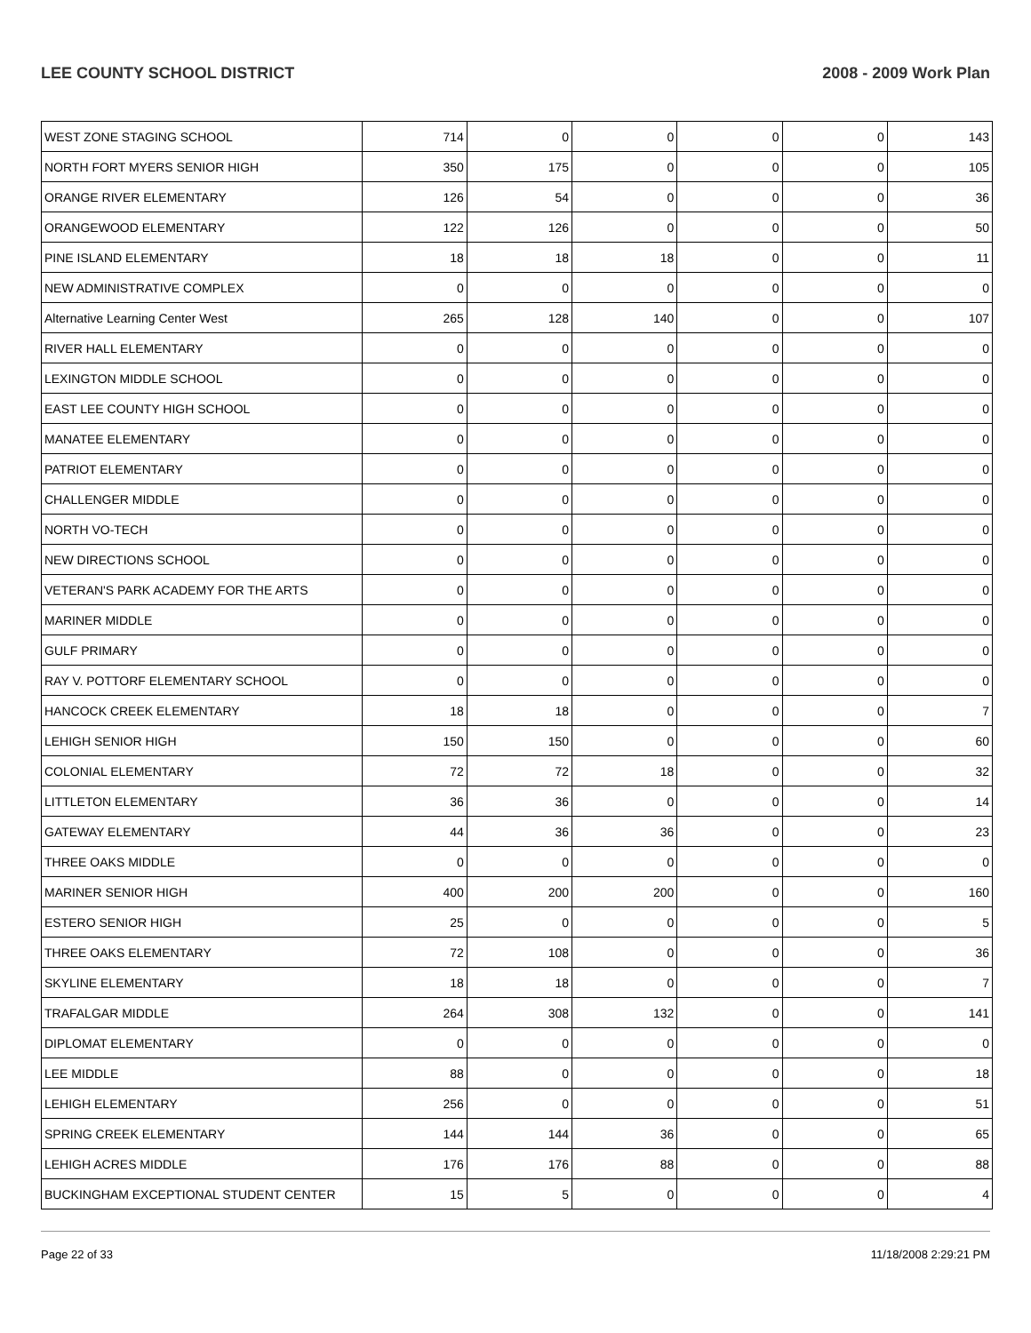LEE COUNTY SCHOOL DISTRICT 2008 - 2009 Work Plan
| WEST ZONE STAGING SCHOOL | 714 | 0 | 0 | 0 | 0 | 143 |
| NORTH FORT MYERS SENIOR HIGH | 350 | 175 | 0 | 0 | 0 | 105 |
| ORANGE RIVER ELEMENTARY | 126 | 54 | 0 | 0 | 0 | 36 |
| ORANGEWOOD ELEMENTARY | 122 | 126 | 0 | 0 | 0 | 50 |
| PINE ISLAND ELEMENTARY | 18 | 18 | 18 | 0 | 0 | 11 |
| NEW ADMINISTRATIVE COMPLEX | 0 | 0 | 0 | 0 | 0 | 0 |
| Alternative Learning Center West | 265 | 128 | 140 | 0 | 0 | 107 |
| RIVER HALL ELEMENTARY | 0 | 0 | 0 | 0 | 0 | 0 |
| LEXINGTON MIDDLE SCHOOL | 0 | 0 | 0 | 0 | 0 | 0 |
| EAST LEE COUNTY HIGH SCHOOL | 0 | 0 | 0 | 0 | 0 | 0 |
| MANATEE ELEMENTARY | 0 | 0 | 0 | 0 | 0 | 0 |
| PATRIOT ELEMENTARY | 0 | 0 | 0 | 0 | 0 | 0 |
| CHALLENGER MIDDLE | 0 | 0 | 0 | 0 | 0 | 0 |
| NORTH VO-TECH | 0 | 0 | 0 | 0 | 0 | 0 |
| NEW DIRECTIONS SCHOOL | 0 | 0 | 0 | 0 | 0 | 0 |
| VETERAN'S PARK ACADEMY FOR THE ARTS | 0 | 0 | 0 | 0 | 0 | 0 |
| MARINER MIDDLE | 0 | 0 | 0 | 0 | 0 | 0 |
| GULF PRIMARY | 0 | 0 | 0 | 0 | 0 | 0 |
| RAY V. POTTORF ELEMENTARY SCHOOL | 0 | 0 | 0 | 0 | 0 | 0 |
| HANCOCK CREEK ELEMENTARY | 18 | 18 | 0 | 0 | 0 | 7 |
| LEHIGH SENIOR HIGH | 150 | 150 | 0 | 0 | 0 | 60 |
| COLONIAL ELEMENTARY | 72 | 72 | 18 | 0 | 0 | 32 |
| LITTLETON ELEMENTARY | 36 | 36 | 0 | 0 | 0 | 14 |
| GATEWAY ELEMENTARY | 44 | 36 | 36 | 0 | 0 | 23 |
| THREE OAKS MIDDLE | 0 | 0 | 0 | 0 | 0 | 0 |
| MARINER SENIOR HIGH | 400 | 200 | 200 | 0 | 0 | 160 |
| ESTERO SENIOR HIGH | 25 | 0 | 0 | 0 | 0 | 5 |
| THREE OAKS ELEMENTARY | 72 | 108 | 0 | 0 | 0 | 36 |
| SKYLINE ELEMENTARY | 18 | 18 | 0 | 0 | 0 | 7 |
| TRAFALGAR MIDDLE | 264 | 308 | 132 | 0 | 0 | 141 |
| DIPLOMAT ELEMENTARY | 0 | 0 | 0 | 0 | 0 | 0 |
| LEE MIDDLE | 88 | 0 | 0 | 0 | 0 | 18 |
| LEHIGH ELEMENTARY | 256 | 0 | 0 | 0 | 0 | 51 |
| SPRING CREEK ELEMENTARY | 144 | 144 | 36 | 0 | 0 | 65 |
| LEHIGH ACRES MIDDLE | 176 | 176 | 88 | 0 | 0 | 88 |
| BUCKINGHAM EXCEPTIONAL STUDENT CENTER | 15 | 5 | 0 | 0 | 0 | 4 |
Page 22 of 33 11/18/2008 2:29:21 PM